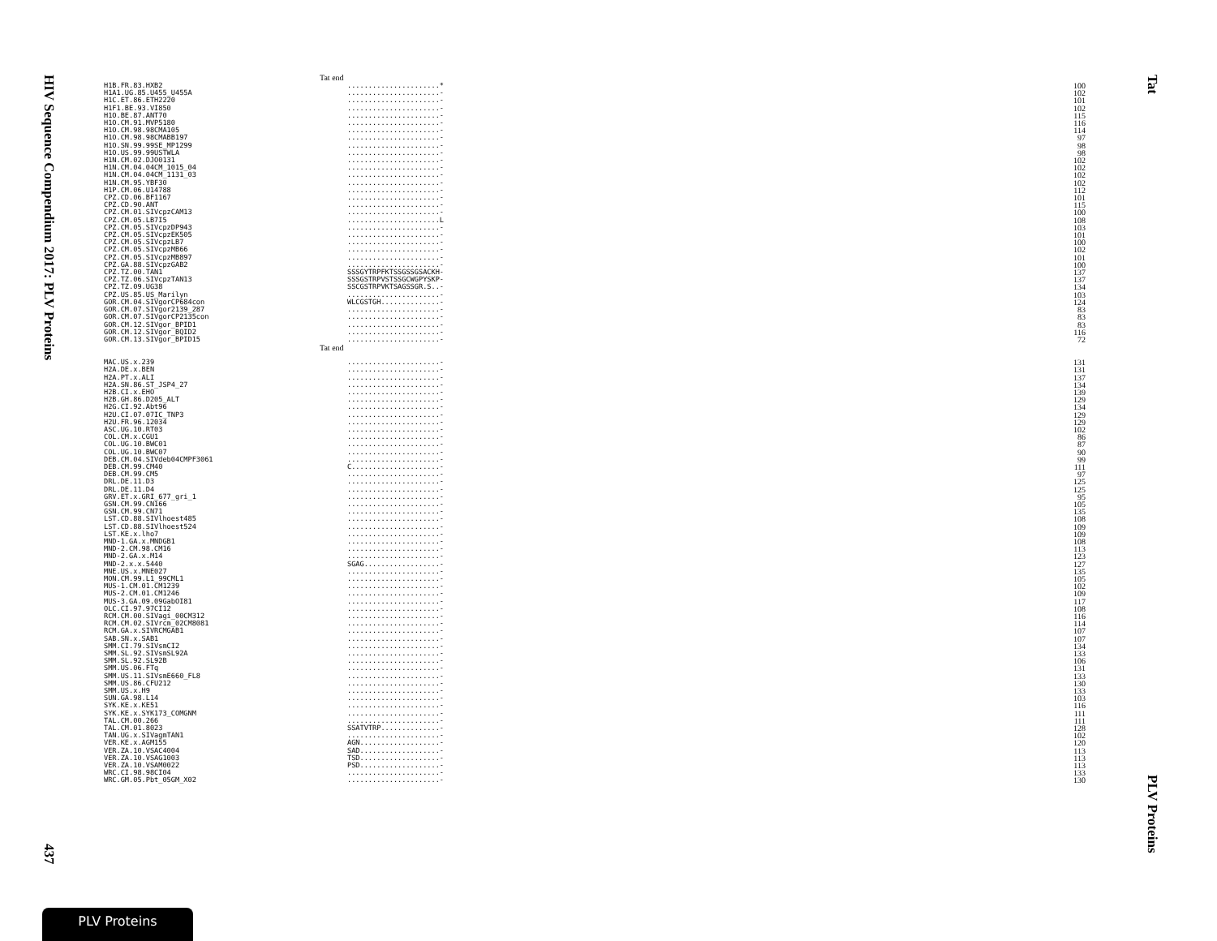HIV Sequence Compendium 2017: PLV Proteins
437
Tat
PLV Proteins
Tat end
| H1B.FR.83.HXB2 | ......................* | 100 |
| H1A1.UG.85.U455_U455A | ......................- | 102 |
| H1C.ET.86.ETH2220 | ......................- | 101 |
| H1F1.BE.93.VI850 | ......................- | 102 |
| H1O.BE.87.ANT70 | ......................- | 115 |
| H1O.CM.91.MVP5180 | ......................- | 116 |
| H1O.CM.98.98CMA105 | ......................- | 114 |
| H1O.CM.98.98CMABB197 | ......................- | 97 |
| H1O.SN.99.99SE_MP1299 | ......................- | 98 |
| H1O.US.99.99USTWLA | ......................- | 98 |
| H1N.CM.02.DJO0131 | ......................- | 102 |
| H1N.CM.04.04CM_1015_04 | ......................- | 102 |
| H1N.CM.04.04CM_1131_03 | ......................- | 102 |
| H1N.CM.95.YBF30 | ......................- | 102 |
| H1P.CM.06.U14788 | ......................- | 112 |
| CPZ.CD.06.BF1167 | ......................- | 101 |
| CPZ.CD.90.ANT | ......................- | 115 |
| CPZ.CM.01.SIVcpzCAM13 | ......................- | 100 |
| CPZ.CM.05.LB7I5 | ......................L | 108 |
| CPZ.CM.05.SIVcpzDP943 | ......................- | 103 |
| CPZ.CM.05.SIVcpzEK505 | ......................- | 101 |
| CPZ.CM.05.SIVcpzLB7 | ......................- | 100 |
| CPZ.CM.05.SIVcpzMB66 | ......................- | 102 |
| CPZ.CM.05.SIVcpzMB897 | ......................- | 101 |
| CPZ.GA.88.SIVcpzGAB2 | ......................- | 100 |
| CPZ.TZ.00.TAN1 | SSSGYTRPFKTSSGSSGSACKH- | 137 |
| CPZ.TZ.06.SIVcpzTAN13 | SSSGSTRPVSTSSGCWGPYSKP- | 137 |
| CPZ.TZ.09.UG38 | SSCGSTRPVKTSAGSSGR.S..- | 134 |
| CPZ.US.85.US_Marilyn | ......................- | 103 |
| GOR.CM.04.SIVgorCP684con | WLCGSTGH..............- | 124 |
| GOR.CM.07.SIVgor2139_287 | ......................- | 83 |
| GOR.CM.07.SIVgorCP2135con | ......................- | 83 |
| GOR.CM.12.SIVgor_BPID1 | ......................- | 83 |
| GOR.CM.12.SIVgor_BQID2 | ......................- | 116 |
| GOR.CM.13.SIVgor_BPID15 | ......................- | 72 |
Tat end
| MAC.US.x.239 | ......................- | 131 |
| H2A.DE.x.BEN | ......................- | 131 |
| H2A.PT.x.ALI | ......................- | 137 |
| H2A.SN.86.ST_JSP4_27 | ......................- | 134 |
| H2B.CI.x.EHO | ......................- | 139 |
| H2B.GH.86.D205_ALT | ......................- | 129 |
| H2G.CI.92.Abt96 | ......................- | 134 |
| H2U.CI.07.07IC_TNP3 | ......................- | 129 |
| H2U.FR.96.12034 | ......................- | 129 |
| ASC.UG.10.RT03 | ......................- | 102 |
| COL.CM.x.CGU1 | ......................- | 86 |
| COL.UG.10.BWC01 | ......................- | 87 |
| COL.UG.10.BWC07 | ......................- | 90 |
| DEB.CM.04.SIVdeb04CMPF3061 | ......................- | 99 |
| DEB.CM.99.CM40 | C.....................- | 111 |
| DEB.CM.99.CM5 | ......................- | 97 |
| DRL.DE.11.D3 | ......................- | 125 |
| DRL.DE.11.D4 | ......................- | 125 |
| GRV.ET.x.GRI_677_gri_1 | ......................- | 95 |
| GSN.CM.99.CN166 | ......................- | 105 |
| GSN.CM.99.CN71 | ......................- | 135 |
| LST.CD.88.SIVlhoest485 | ......................- | 108 |
| LST.CD.88.SIVlhoest524 | ......................- | 109 |
| LST.KE.x.lho7 | ......................- | 109 |
| MND-1.GA.x.MNDGB1 | ......................- | 108 |
| MND-2.CM.98.CM16 | ......................- | 113 |
| MND-2.GA.x.M14 | ......................- | 123 |
| MND-2.x.x.5440 | SGAG..................- | 127 |
| MNE.US.x.MNE027 | ......................- | 135 |
| MON.CM.99.L1_99CML1 | ......................- | 105 |
| MUS-1.CM.01.CM1239 | ......................- | 102 |
| MUS-2.CM.01.CM1246 | ......................- | 109 |
| MUS-3.GA.09.09GabOI81 | ......................- | 117 |
| OLC.CI.97.97CI12 | ......................- | 108 |
| RCM.CM.00.SIVagi_00CM312 | ......................- | 116 |
| RCM.CM.02.SIVrcm_02CM8081 | ......................- | 114 |
| RCM.GA.x.SIVRCMGAB1 | ......................- | 107 |
| SAB.SN.x.SAB1 | ......................- | 107 |
| SMM.CI.79.SIVsmCI2 | ......................- | 134 |
| SMM.SL.92.SIVsmSL92A | ......................- | 133 |
| SMM.SL.92.SL92B | ......................- | 106 |
| SMM.US.06.FTq | ......................- | 131 |
| SMM.US.11.SIVsmE660_FL8 | ......................- | 133 |
| SMM.US.86.CFU212 | ......................- | 130 |
| SMM.US.x.H9 | ......................- | 133 |
| SUN.GA.98.L14 | ......................- | 103 |
| SYK.KE.x.KE51 | ......................- | 116 |
| SYK.KE.x.SYK173_COMGNM | ......................- | 111 |
| TAL.CM.00.266 | ......................- | 111 |
| TAL.CM.01.8023 | SSATVTRP..............- | 128 |
| TAN.UG.x.SIVagmTAN1 | ......................- | 102 |
| VER.KE.x.AGM155 | AGN...................- | 120 |
| VER.ZA.10.VSAC4004 | SAD...................- | 113 |
| VER.ZA.10.VSAG1003 | TSD...................- | 113 |
| VER.ZA.10.VSAM0022 | PSD...................- | 113 |
| WRC.CI.98.98CI04 | ......................- | 133 |
| WRC.GM.05.Pbt_05GM_X02 | ......................- | 130 |
PLV Proteins